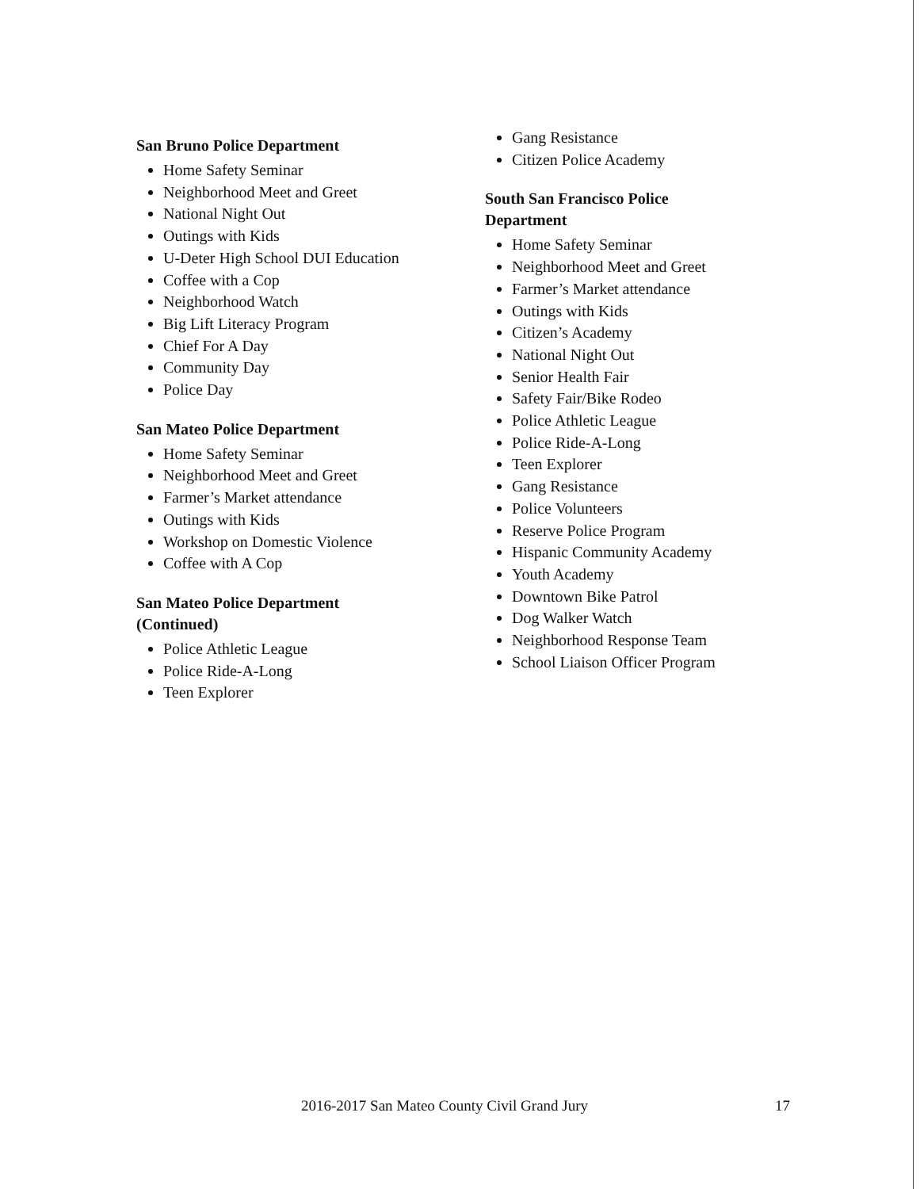San Bruno Police Department
Home Safety Seminar
Neighborhood Meet and Greet
National Night Out
Outings with Kids
U-Deter High School DUI Education
Coffee with a Cop
Neighborhood Watch
Big Lift Literacy Program
Chief For A Day
Community Day
Police Day
San Mateo Police Department
Home Safety Seminar
Neighborhood Meet and Greet
Farmer’s Market attendance
Outings with Kids
Workshop on Domestic Violence
Coffee with A Cop
San Mateo Police Department
(Continued)
Police Athletic League
Police Ride-A-Long
Teen Explorer
Gang Resistance
Citizen Police Academy
South San Francisco Police
Department
Home Safety Seminar
Neighborhood Meet and Greet
Farmer’s Market attendance
Outings with Kids
Citizen’s Academy
National Night Out
Senior Health Fair
Safety Fair/Bike Rodeo
Police Athletic League
Police Ride-A-Long
Teen Explorer
Gang Resistance
Police Volunteers
Reserve Police Program
Hispanic Community Academy
Youth Academy
Downtown Bike Patrol
Dog Walker Watch
Neighborhood Response Team
School Liaison Officer Program
2016-2017 San Mateo County Civil Grand Jury
17